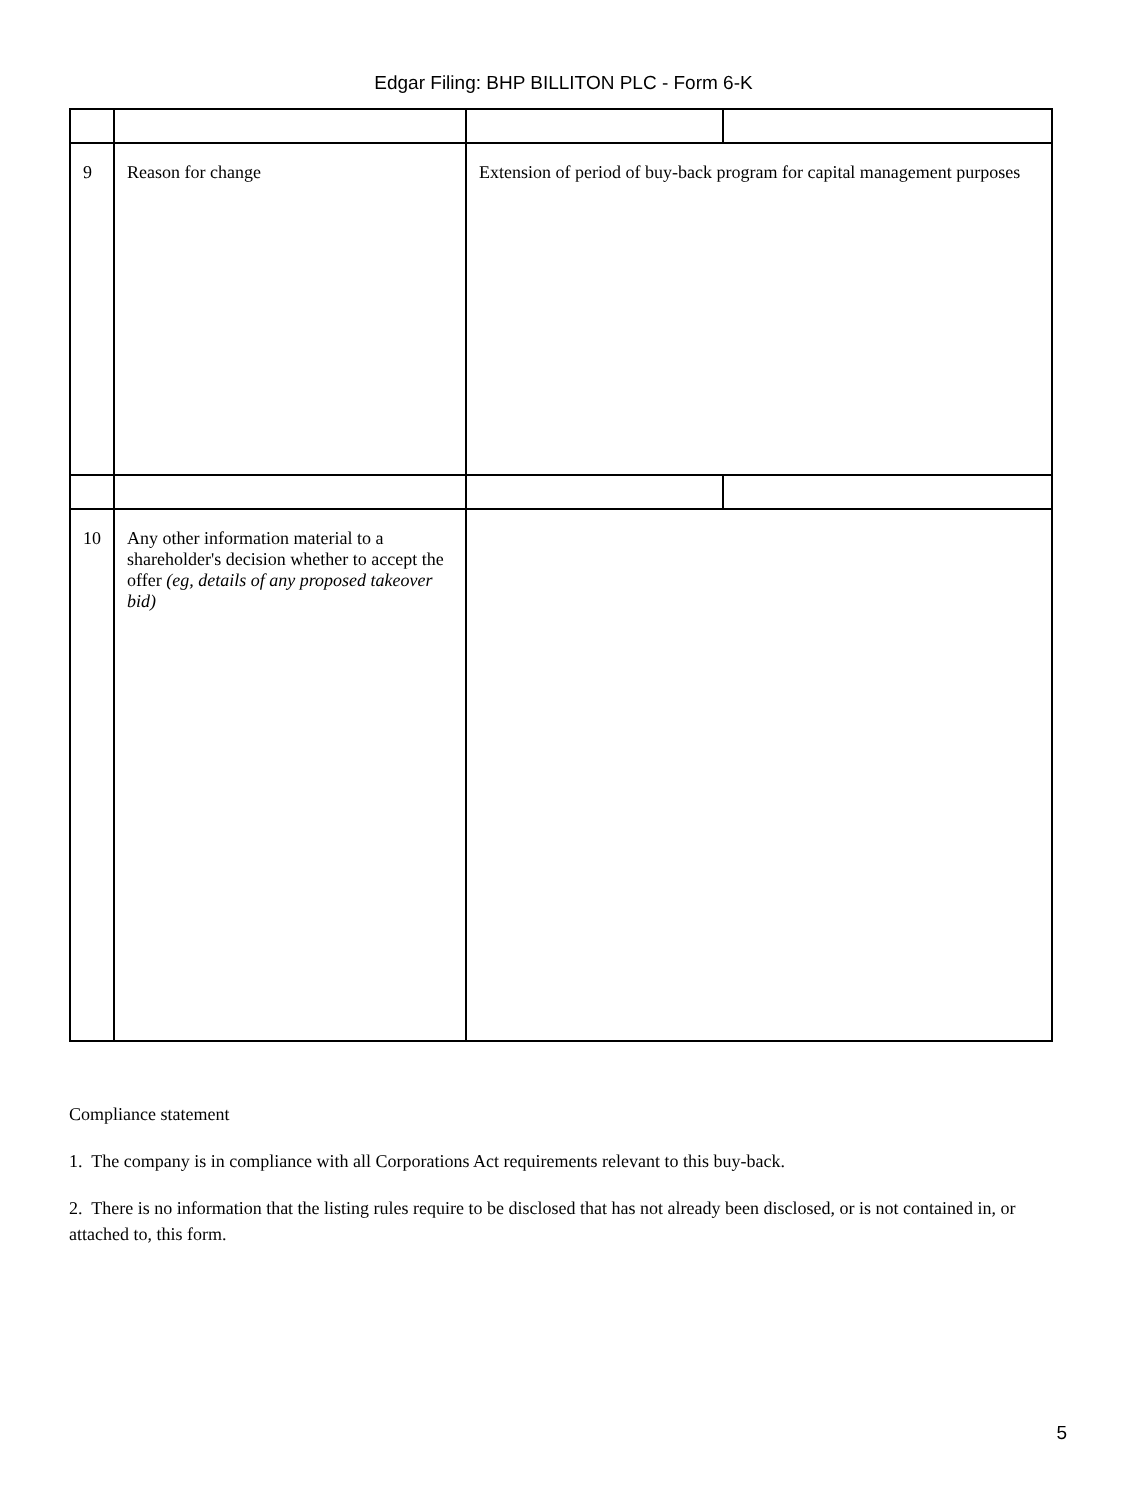Edgar Filing: BHP BILLITON PLC - Form 6-K
| 9 | Reason for change | Extension of period of buy-back program for capital management purposes | |
| 10 | Any other information material to a shareholder's decision whether to accept the offer (eg, details of any proposed takeover bid) | | |
Compliance statement
1. The company is in compliance with all Corporations Act requirements relevant to this buy-back.
2. There is no information that the listing rules require to be disclosed that has not already been disclosed, or is not contained in, or attached to, this form.
5